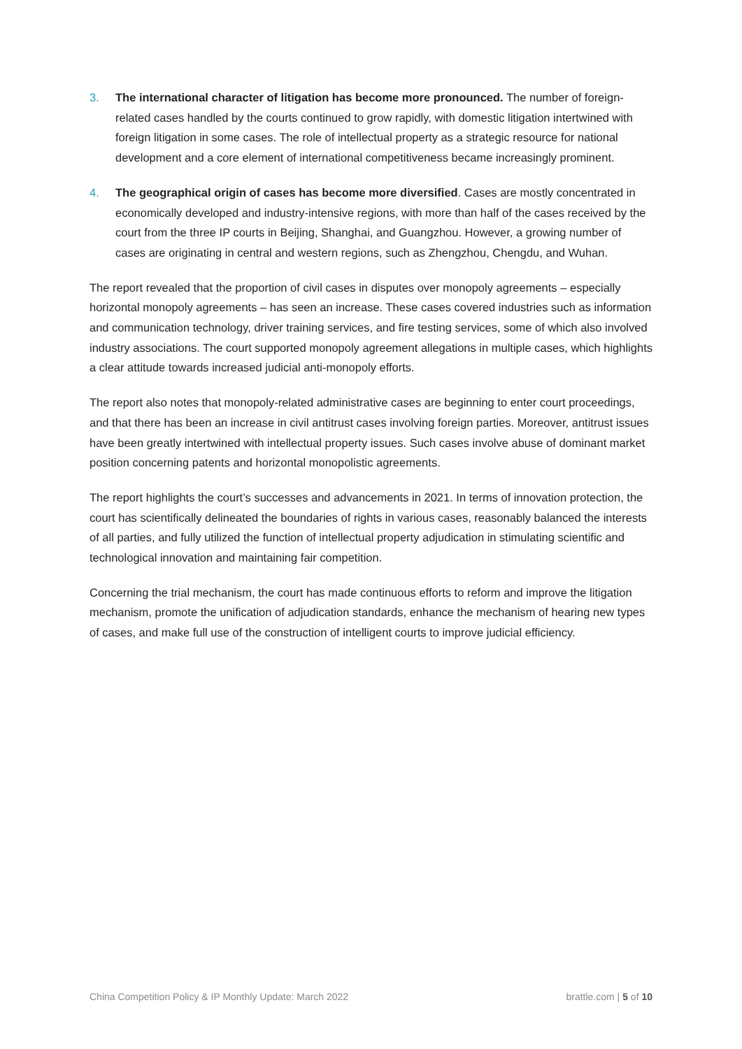3. The international character of litigation has become more pronounced. The number of foreign-related cases handled by the courts continued to grow rapidly, with domestic litigation intertwined with foreign litigation in some cases. The role of intellectual property as a strategic resource for national development and a core element of international competitiveness became increasingly prominent.
4. The geographical origin of cases has become more diversified. Cases are mostly concentrated in economically developed and industry-intensive regions, with more than half of the cases received by the court from the three IP courts in Beijing, Shanghai, and Guangzhou. However, a growing number of cases are originating in central and western regions, such as Zhengzhou, Chengdu, and Wuhan.
The report revealed that the proportion of civil cases in disputes over monopoly agreements – especially horizontal monopoly agreements – has seen an increase. These cases covered industries such as information and communication technology, driver training services, and fire testing services, some of which also involved industry associations. The court supported monopoly agreement allegations in multiple cases, which highlights a clear attitude towards increased judicial anti-monopoly efforts.
The report also notes that monopoly-related administrative cases are beginning to enter court proceedings, and that there has been an increase in civil antitrust cases involving foreign parties. Moreover, antitrust issues have been greatly intertwined with intellectual property issues. Such cases involve abuse of dominant market position concerning patents and horizontal monopolistic agreements.
The report highlights the court’s successes and advancements in 2021. In terms of innovation protection, the court has scientifically delineated the boundaries of rights in various cases, reasonably balanced the interests of all parties, and fully utilized the function of intellectual property adjudication in stimulating scientific and technological innovation and maintaining fair competition.
Concerning the trial mechanism, the court has made continuous efforts to reform and improve the litigation mechanism, promote the unification of adjudication standards, enhance the mechanism of hearing new types of cases, and make full use of the construction of intelligent courts to improve judicial efficiency.
China Competition Policy & IP Monthly Update: March 2022 brattle.com | 5 of 10